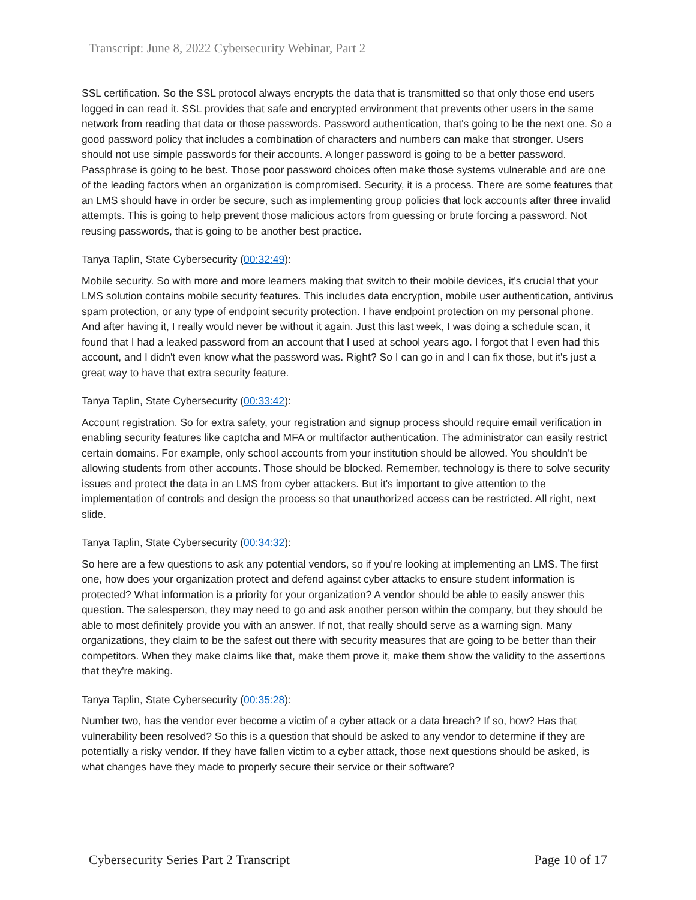Transcript: June 8, 2022 Cybersecurity Webinar, Part 2
SSL certification. So the SSL protocol always encrypts the data that is transmitted so that only those end users logged in can read it. SSL provides that safe and encrypted environment that prevents other users in the same network from reading that data or those passwords. Password authentication, that's going to be the next one. So a good password policy that includes a combination of characters and numbers can make that stronger. Users should not use simple passwords for their accounts. A longer password is going to be a better password. Passphrase is going to be best. Those poor password choices often make those systems vulnerable and are one of the leading factors when an organization is compromised. Security, it is a process. There are some features that an LMS should have in order be secure, such as implementing group policies that lock accounts after three invalid attempts. This is going to help prevent those malicious actors from guessing or brute forcing a password. Not reusing passwords, that is going to be another best practice.
Tanya Taplin, State Cybersecurity (00:32:49):
Mobile security. So with more and more learners making that switch to their mobile devices, it's crucial that your LMS solution contains mobile security features. This includes data encryption, mobile user authentication, antivirus spam protection, or any type of endpoint security protection. I have endpoint protection on my personal phone. And after having it, I really would never be without it again. Just this last week, I was doing a schedule scan, it found that I had a leaked password from an account that I used at school years ago. I forgot that I even had this account, and I didn't even know what the password was. Right? So I can go in and I can fix those, but it's just a great way to have that extra security feature.
Tanya Taplin, State Cybersecurity (00:33:42):
Account registration. So for extra safety, your registration and signup process should require email verification in enabling security features like captcha and MFA or multifactor authentication. The administrator can easily restrict certain domains. For example, only school accounts from your institution should be allowed. You shouldn't be allowing students from other accounts. Those should be blocked. Remember, technology is there to solve security issues and protect the data in an LMS from cyber attackers. But it's important to give attention to the implementation of controls and design the process so that unauthorized access can be restricted. All right, next slide.
Tanya Taplin, State Cybersecurity (00:34:32):
So here are a few questions to ask any potential vendors, so if you're looking at implementing an LMS. The first one, how does your organization protect and defend against cyber attacks to ensure student information is protected? What information is a priority for your organization? A vendor should be able to easily answer this question. The salesperson, they may need to go and ask another person within the company, but they should be able to most definitely provide you with an answer. If not, that really should serve as a warning sign. Many organizations, they claim to be the safest out there with security measures that are going to be better than their competitors. When they make claims like that, make them prove it, make them show the validity to the assertions that they're making.
Tanya Taplin, State Cybersecurity (00:35:28):
Number two, has the vendor ever become a victim of a cyber attack or a data breach? If so, how? Has that vulnerability been resolved? So this is a question that should be asked to any vendor to determine if they are potentially a risky vendor. If they have fallen victim to a cyber attack, those next questions should be asked, is what changes have they made to properly secure their service or their software?
Cybersecurity Series Part 2 Transcript Page 10 of 17